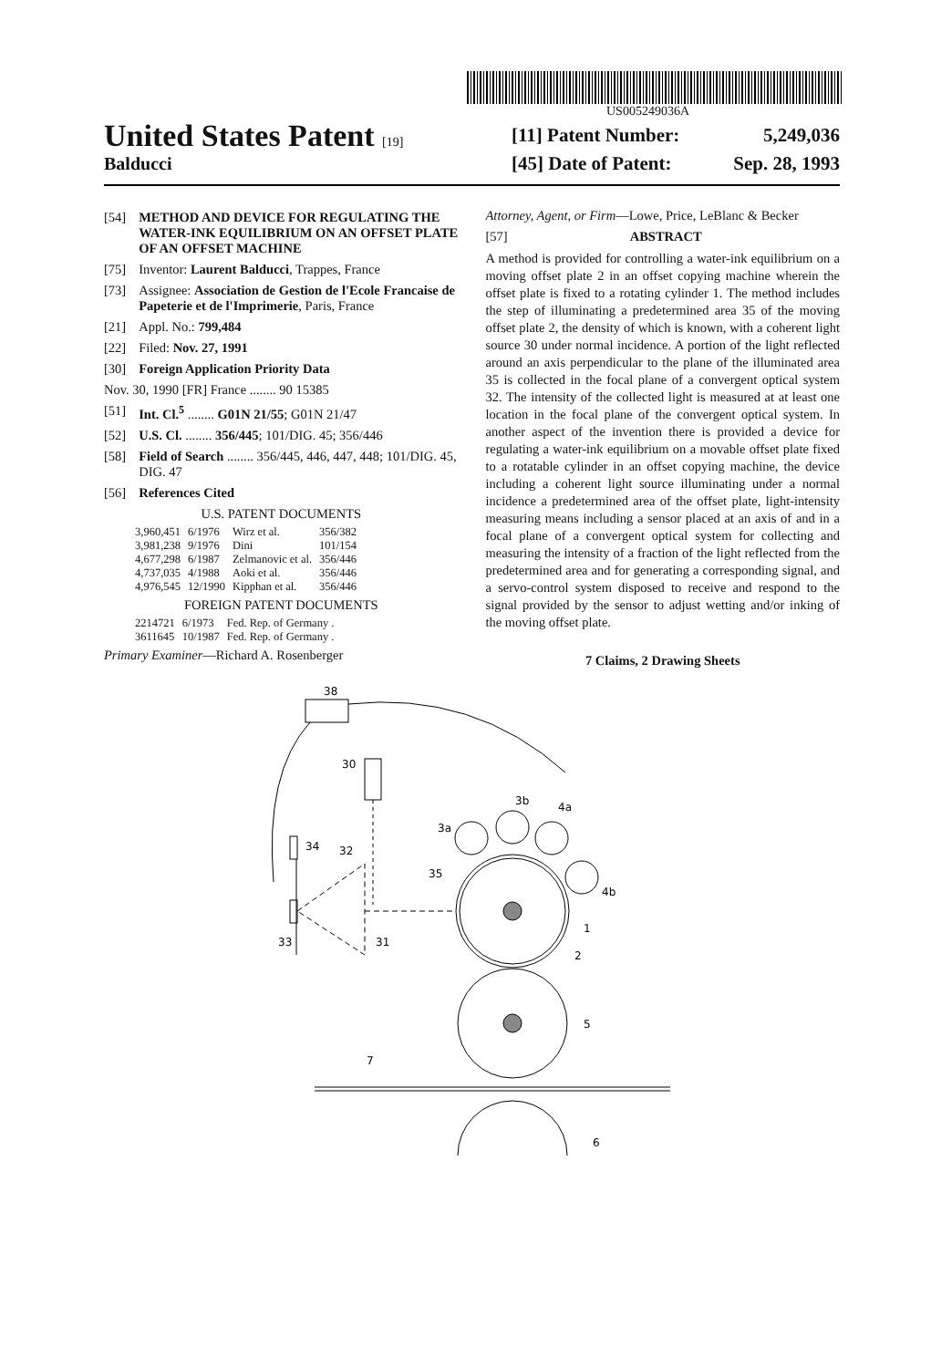US005249036A
United States Patent [19]
Balducci
[11] Patent Number: 5,249,036
[45] Date of Patent: Sep. 28, 1993
[54] METHOD AND DEVICE FOR REGULATING THE WATER-INK EQUILIBRIUM ON AN OFFSET PLATE OF AN OFFSET MACHINE
[75] Inventor: Laurent Balducci, Trappes, France
[73] Assignee: Association de Gestion de l'Ecole Francaise de Papeterie et de l'Imprimerie, Paris, France
[21] Appl. No.: 799,484
[22] Filed: Nov. 27, 1991
[30] Foreign Application Priority Data
Nov. 30, 1990 [FR] France ........ 90 15385
[51] Int. Cl.<sup>5</sup> ........ G01N 21/55; G01N 21/47
[52] U.S. Cl. ........ 356/445; 101/DIG. 45; 356/446
[58] Field of Search ........ 356/445, 446, 447, 448; 101/DIG. 45, DIG. 47
[56] References Cited
U.S. PATENT DOCUMENTS
| 3,960,451 | 6/1976 | Wirz et al. | 356/382 |
| 3,981,238 | 9/1976 | Dini | 101/154 |
| 4,677,298 | 6/1987 | Zelmanovic et al. | 356/446 |
| 4,737,035 | 4/1988 | Aoki et al. | 356/446 |
| 4,976,545 | 12/1990 | Kipphan et al. | 356/446 |
FOREIGN PATENT DOCUMENTS
| 2214721 | 6/1973 | Fed. Rep. of Germany . |
| 3611645 | 10/1987 | Fed. Rep. of Germany . |
Primary Examiner—Richard A. Rosenberger
Attorney, Agent, or Firm—Lowe, Price, LeBlanc & Becker
[57] ABSTRACT
A method is provided for controlling a water-ink equilibrium on a moving offset plate 2 in an offset copying machine wherein the offset plate is fixed to a rotating cylinder 1. The method includes the step of illuminating a predetermined area 35 of the moving offset plate 2, the density of which is known, with a coherent light source 30 under normal incidence. A portion of the light reflected around an axis perpendicular to the plane of the illuminated area 35 is collected in the focal plane of a convergent optical system 32. The intensity of the collected light is measured at at least one location in the focal plane of the convergent optical system. In another aspect of the invention there is provided a device for regulating a water-ink equilibrium on a movable offset plate fixed to a rotatable cylinder in an offset copying machine, the device including a coherent light source illuminating under a normal incidence a predetermined area of the offset plate, light-intensity measuring means including a sensor placed at an axis of and in a focal plane of a convergent optical system for collecting and measuring the intensity of a fraction of the light reflected from the predetermined area and for generating a corresponding signal, and a servo-control system disposed to receive and respond to the signal provided by the sensor to adjust wetting and/or inking of the moving offset plate.
7 Claims, 2 Drawing Sheets
38
30
34
32
33
31
35
3a
3b
4a
4b
1
2
5
7
6